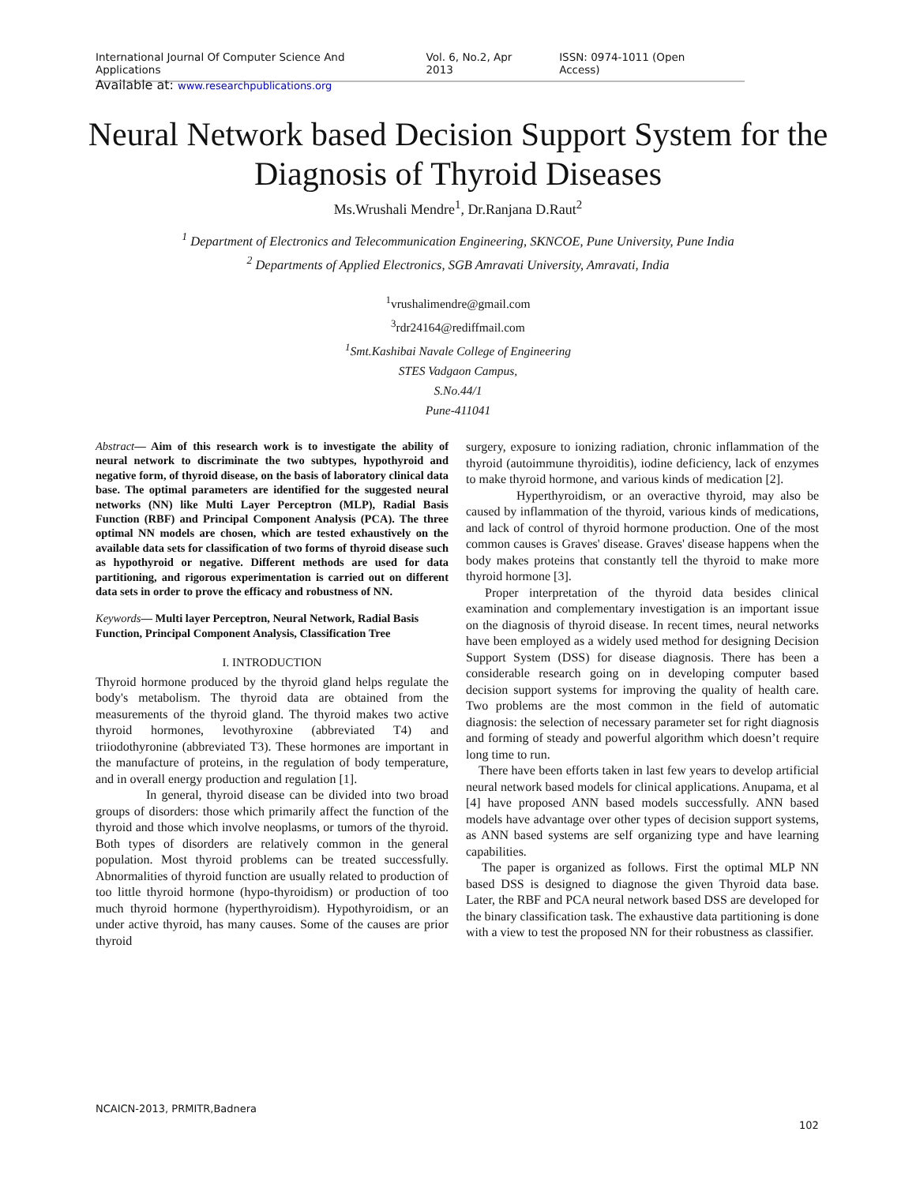International Journal Of Computer Science And Applications Vol. 6, No.2, Apr 2013 ISSN: 0974-1011 (Open Access)
Available at: www.researchpublications.org
Neural Network based Decision Support System for the Diagnosis of Thyroid Diseases
Ms.Wrushali Mendre<sup>1</sup>, Dr.Ranjana D.Raut<sup>2</sup>
<sup>1</sup> Department of Electronics and Telecommunication Engineering, SKNCOE, Pune University, Pune India
<sup>2</sup> Departments of Applied Electronics, SGB Amravati University, Amravati, India
<sup>1</sup> vrushalimendre@gmail.com
<sup>3</sup> rdr24164@rediffmail.com
<sup>1</sup> Smt.Kashibai Navale College of Engineering
STES Vadgaon Campus,
S.No.44/1
Pune-411041
Abstract— Aim of this research work is to investigate the ability of neural network to discriminate the two subtypes, hypothyroid and negative form, of thyroid disease, on the basis of laboratory clinical data base. The optimal parameters are identified for the suggested neural networks (NN) like Multi Layer Perceptron (MLP), Radial Basis Function (RBF) and Principal Component Analysis (PCA). The three optimal NN models are chosen, which are tested exhaustively on the available data sets for classification of two forms of thyroid disease such as hypothyroid or negative. Different methods are used for data partitioning, and rigorous experimentation is carried out on different data sets in order to prove the efficacy and robustness of NN.
Keywords— Multi layer Perceptron, Neural Network, Radial Basis Function, Principal Component Analysis, Classification Tree
I. INTRODUCTION
Thyroid hormone produced by the thyroid gland helps regulate the body's metabolism. The thyroid data are obtained from the measurements of the thyroid gland. The thyroid makes two active thyroid hormones, levothyroxine (abbreviated T4) and triiodothyronine (abbreviated T3). These hormones are important in the manufacture of proteins, in the regulation of body temperature, and in overall energy production and regulation [1].
In general, thyroid disease can be divided into two broad groups of disorders: those which primarily affect the function of the thyroid and those which involve neoplasms, or tumors of the thyroid. Both types of disorders are relatively common in the general population. Most thyroid problems can be treated successfully. Abnormalities of thyroid function are usually related to production of too little thyroid hormone (hypo-thyroidism) or production of too much thyroid hormone (hyperthyroidism). Hypothyroidism, or an under active thyroid, has many causes. Some of the causes are prior thyroid
surgery, exposure to ionizing radiation, chronic inflammation of the thyroid (autoimmune thyroiditis), iodine deficiency, lack of enzymes to make thyroid hormone, and various kinds of medication [2].
Hyperthyroidism, or an overactive thyroid, may also be caused by inflammation of the thyroid, various kinds of medications, and lack of control of thyroid hormone production. One of the most common causes is Graves' disease. Graves' disease happens when the body makes proteins that constantly tell the thyroid to make more thyroid hormone [3].
Proper interpretation of the thyroid data besides clinical examination and complementary investigation is an important issue on the diagnosis of thyroid disease. In recent times, neural networks have been employed as a widely used method for designing Decision Support System (DSS) for disease diagnosis. There has been a considerable research going on in developing computer based decision support systems for improving the quality of health care. Two problems are the most common in the field of automatic diagnosis: the selection of necessary parameter set for right diagnosis and forming of steady and powerful algorithm which doesn’t require long time to run.
There have been efforts taken in last few years to develop artificial neural network based models for clinical applications. Anupama, et al [4] have proposed ANN based models successfully. ANN based models have advantage over other types of decision support systems, as ANN based systems are self organizing type and have learning capabilities.
The paper is organized as follows. First the optimal MLP NN based DSS is designed to diagnose the given Thyroid data base. Later, the RBF and PCA neural network based DSS are developed for the binary classification task. The exhaustive data partitioning is done with a view to test the proposed NN for their robustness as classifier.
NCAICN-2013, PRMITR,Badnera
102